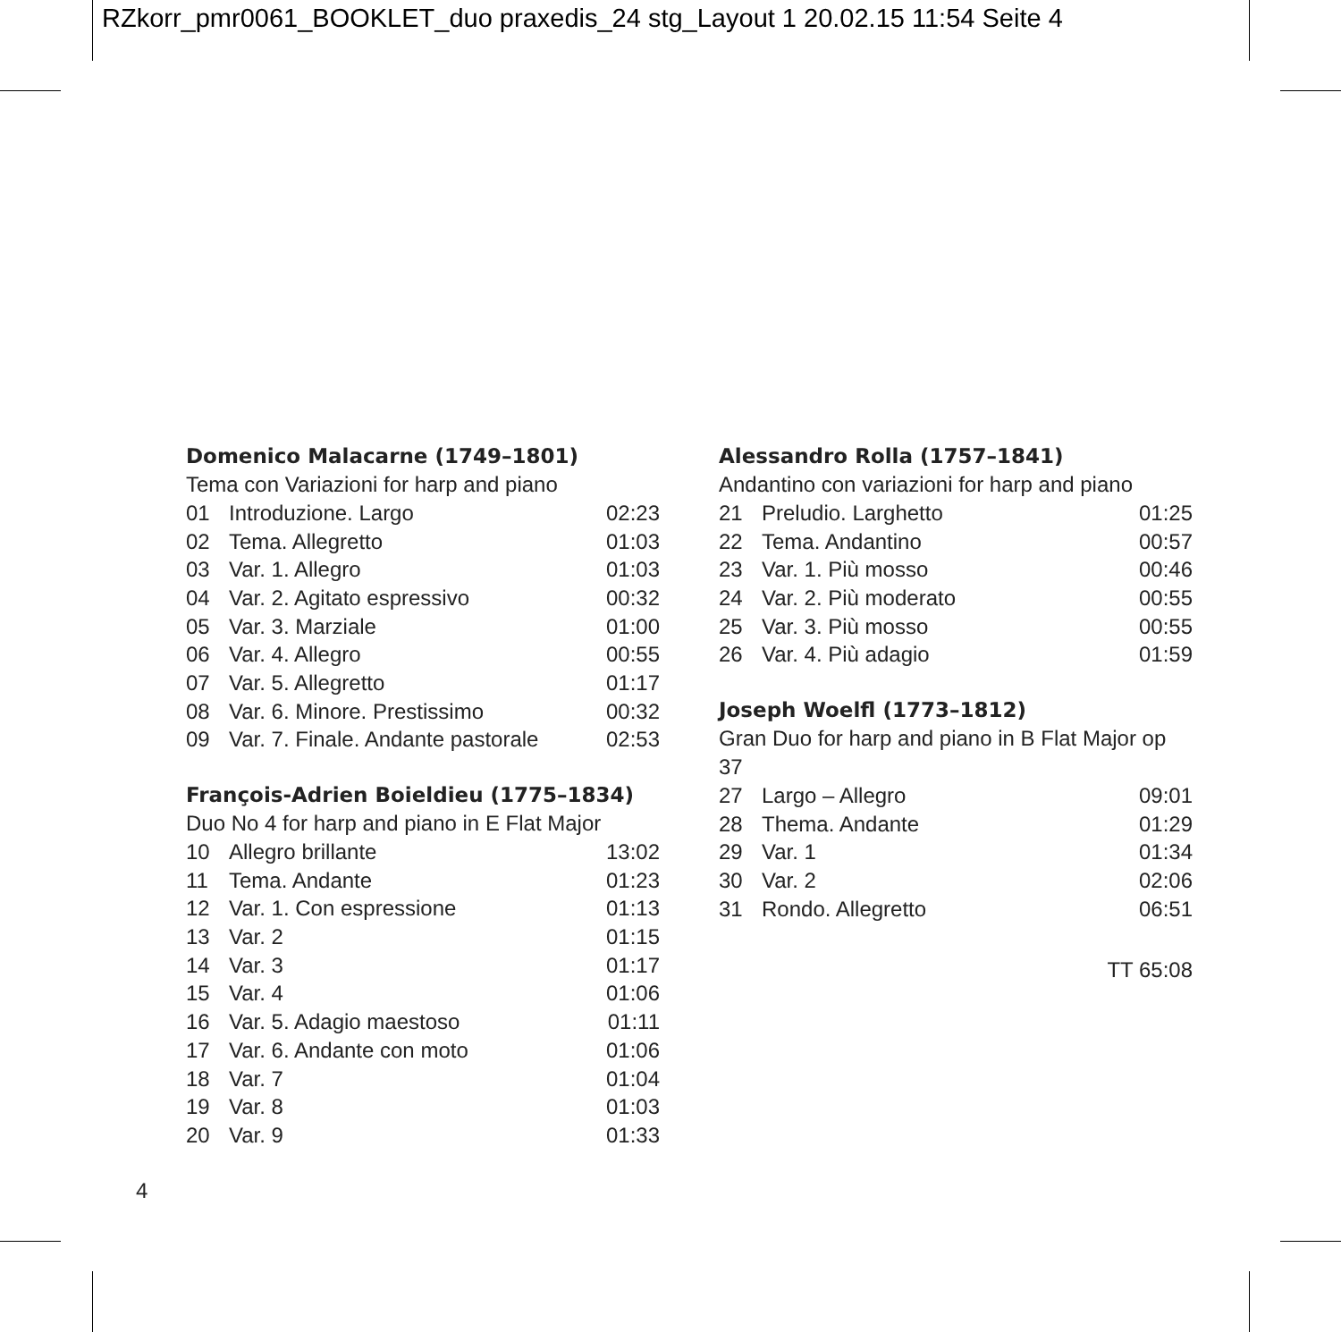RZkorr_pmr0061_BOOKLET_duo praxedis_24 stg_Layout 1 20.02.15 11:54 Seite 4
Domenico Malacarne (1749–1801)
Tema con Variazioni for harp and piano
| 01 | Introduzione. Largo | 02:23 |
| 02 | Tema. Allegretto | 01:03 |
| 03 | Var. 1. Allegro | 01:03 |
| 04 | Var. 2. Agitato espressivo | 00:32 |
| 05 | Var. 3. Marziale | 01:00 |
| 06 | Var. 4. Allegro | 00:55 |
| 07 | Var. 5. Allegretto | 01:17 |
| 08 | Var. 6. Minore. Prestissimo | 00:32 |
| 09 | Var. 7. Finale. Andante pastorale | 02:53 |
François-Adrien Boieldieu (1775–1834)
Duo No 4 for harp and piano in E Flat Major
| 10 | Allegro brillante | 13:02 |
| 11 | Tema. Andante | 01:23 |
| 12 | Var. 1. Con espressione | 01:13 |
| 13 | Var. 2 | 01:15 |
| 14 | Var. 3 | 01:17 |
| 15 | Var. 4 | 01:06 |
| 16 | Var. 5. Adagio maestoso | 01:11 |
| 17 | Var. 6. Andante con moto | 01:06 |
| 18 | Var. 7 | 01:04 |
| 19 | Var. 8 | 01:03 |
| 20 | Var. 9 | 01:33 |
Alessandro Rolla (1757–1841)
Andantino con variazioni for harp and piano
| 21 | Preludio. Larghetto | 01:25 |
| 22 | Tema. Andantino | 00:57 |
| 23 | Var. 1. Più mosso | 00:46 |
| 24 | Var. 2. Più moderato | 00:55 |
| 25 | Var. 3. Più mosso | 00:55 |
| 26 | Var. 4. Più adagio | 01:59 |
Joseph Woelfl (1773–1812)
Gran Duo for harp and piano in B Flat Major op 37
| 27 | Largo – Allegro | 09:01 |
| 28 | Thema. Andante | 01:29 |
| 29 | Var. 1 | 01:34 |
| 30 | Var. 2 | 02:06 |
| 31 | Rondo. Allegretto | 06:51 |
TT 65:08
4